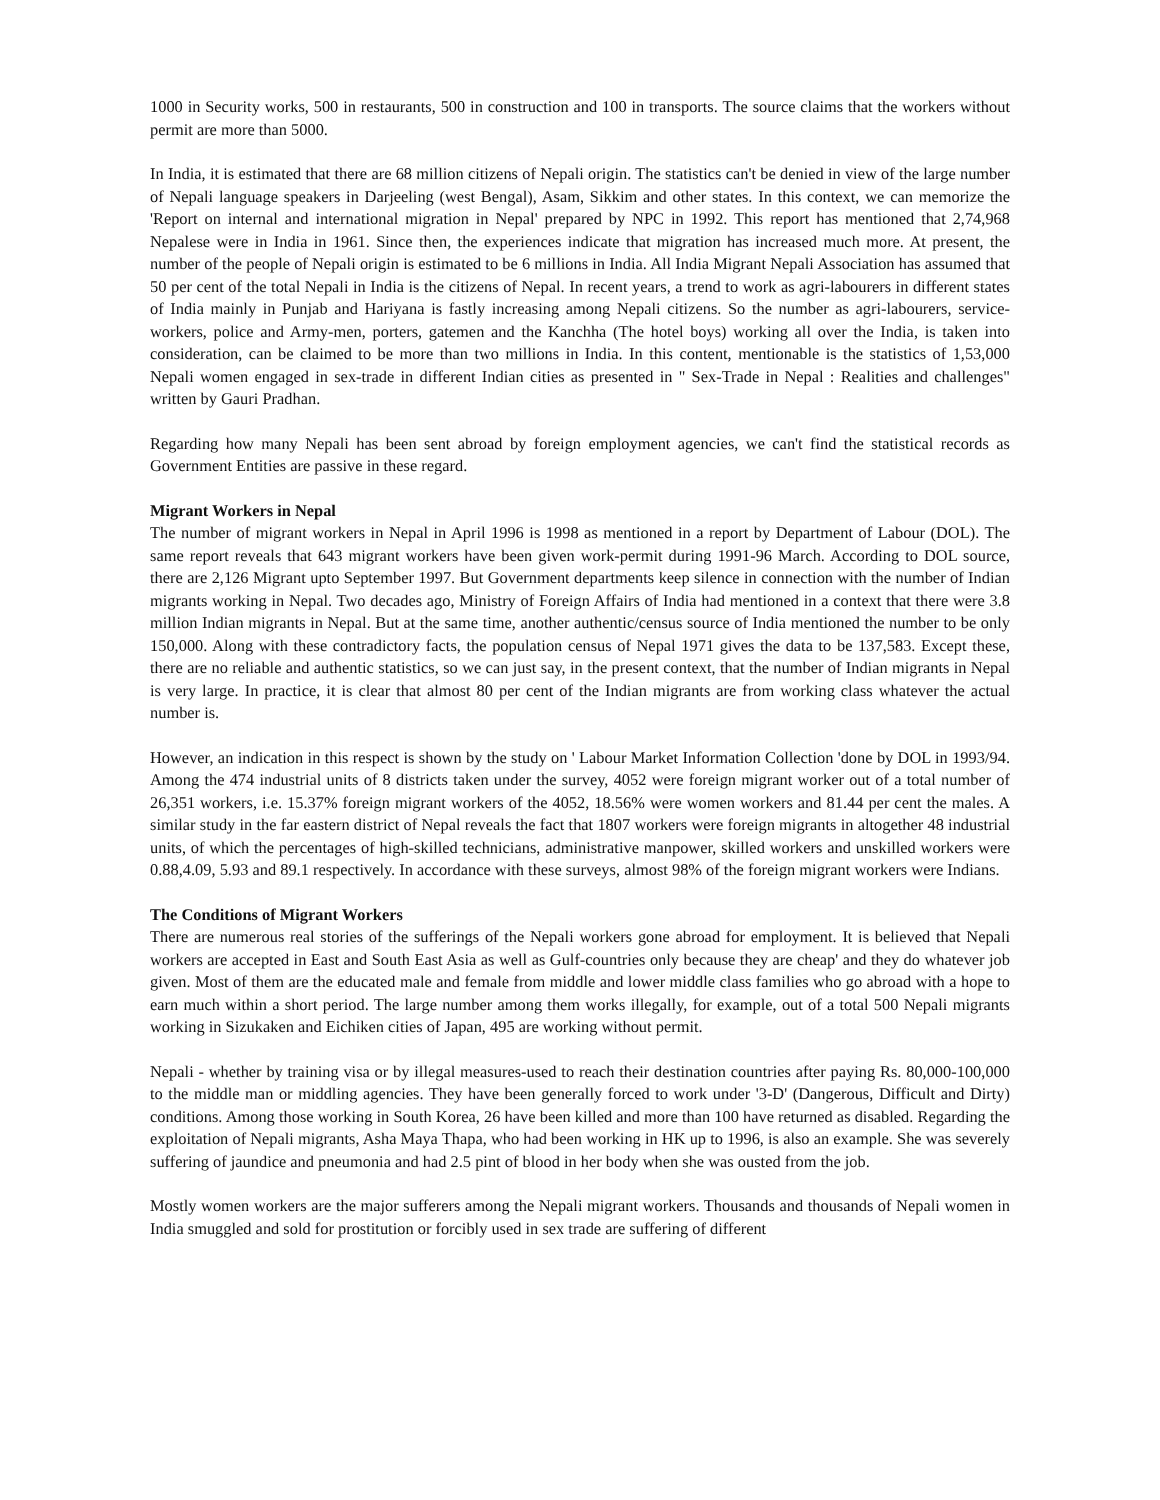1000 in Security works, 500 in restaurants, 500 in construction and 100 in transports. The source claims that the workers without permit are more than 5000.
In India, it is estimated that there are 68 million citizens of Nepali origin. The statistics can't be denied in view of the large number of Nepali language speakers in Darjeeling (west Bengal), Asam, Sikkim and other states. In this context, we can memorize the 'Report on internal and international migration in Nepal' prepared by NPC in 1992. This report has mentioned that 2,74,968 Nepalese were in India in 1961. Since then, the experiences indicate that migration has increased much more. At present, the number of the people of Nepali origin is estimated to be 6 millions in India. All India Migrant Nepali Association has assumed that 50 per cent of the total Nepali in India is the citizens of Nepal. In recent years, a trend to work as agri-labourers in different states of India mainly in Punjab and Hariyana is fastly increasing among Nepali citizens. So the number as agri-labourers, service-workers, police and Army-men, porters, gatemen and the Kanchha (The hotel boys) working all over the India, is taken into consideration, can be claimed to be more than two millions in India. In this content, mentionable is the statistics of 1,53,000 Nepali women engaged in sex-trade in different Indian cities as presented in " Sex-Trade in Nepal : Realities and challenges" written by Gauri Pradhan.
Regarding how many Nepali has been sent abroad by foreign employment agencies, we can't find the statistical records as Government Entities are passive in these regard.
Migrant Workers in Nepal
The number of migrant workers in Nepal in April 1996 is 1998 as mentioned in a report by Department of Labour (DOL). The same report reveals that 643 migrant workers have been given work-permit during 1991-96 March. According to DOL source, there are 2,126 Migrant upto September 1997. But Government departments keep silence in connection with the number of Indian migrants working in Nepal. Two decades ago, Ministry of Foreign Affairs of India had mentioned in a context that there were 3.8 million Indian migrants in Nepal. But at the same time, another authentic/census source of India mentioned the number to be only 150,000. Along with these contradictory facts, the population census of Nepal 1971 gives the data to be 137,583. Except these, there are no reliable and authentic statistics, so we can just say, in the present context, that the number of Indian migrants in Nepal is very large. In practice, it is clear that almost 80 per cent of the Indian migrants are from working class whatever the actual number is.
However, an indication in this respect is shown by the study on ' Labour Market Information Collection 'done by DOL in 1993/94. Among the 474 industrial units of 8 districts taken under the survey, 4052 were foreign migrant worker out of a total number of 26,351 workers, i.e. 15.37% foreign migrant workers of the 4052, 18.56% were women workers and 81.44 per cent the males. A similar study in the far eastern district of Nepal reveals the fact that 1807 workers were foreign migrants in altogether 48 industrial units, of which the percentages of high-skilled technicians, administrative manpower, skilled workers and unskilled workers were 0.88,4.09, 5.93 and 89.1 respectively. In accordance with these surveys, almost 98% of the foreign migrant workers were Indians.
The Conditions of Migrant Workers
There are numerous real stories of the sufferings of the Nepali workers gone abroad for employment. It is believed that Nepali workers are accepted in East and South East Asia as well as Gulf-countries only because they are cheap' and they do whatever job given. Most of them are the educated male and female from middle and lower middle class families who go abroad with a hope to earn much within a short period. The large number among them works illegally, for example, out of a total 500 Nepali migrants working in Sizukaken and Eichiken cities of Japan, 495 are working without permit.
Nepali - whether by training visa or by illegal measures-used to reach their destination countries after paying Rs. 80,000-100,000 to the middle man or middling agencies. They have been generally forced to work under '3-D' (Dangerous, Difficult and Dirty) conditions. Among those working in South Korea, 26 have been killed and more than 100 have returned as disabled. Regarding the exploitation of Nepali migrants, Asha Maya Thapa, who had been working in HK up to 1996, is also an example. She was severely suffering of jaundice and pneumonia and had 2.5 pint of blood in her body when she was ousted from the job.
Mostly women workers are the major sufferers among the Nepali migrant workers. Thousands and thousands of Nepali women in India smuggled and sold for prostitution or forcibly used in sex trade are suffering of different